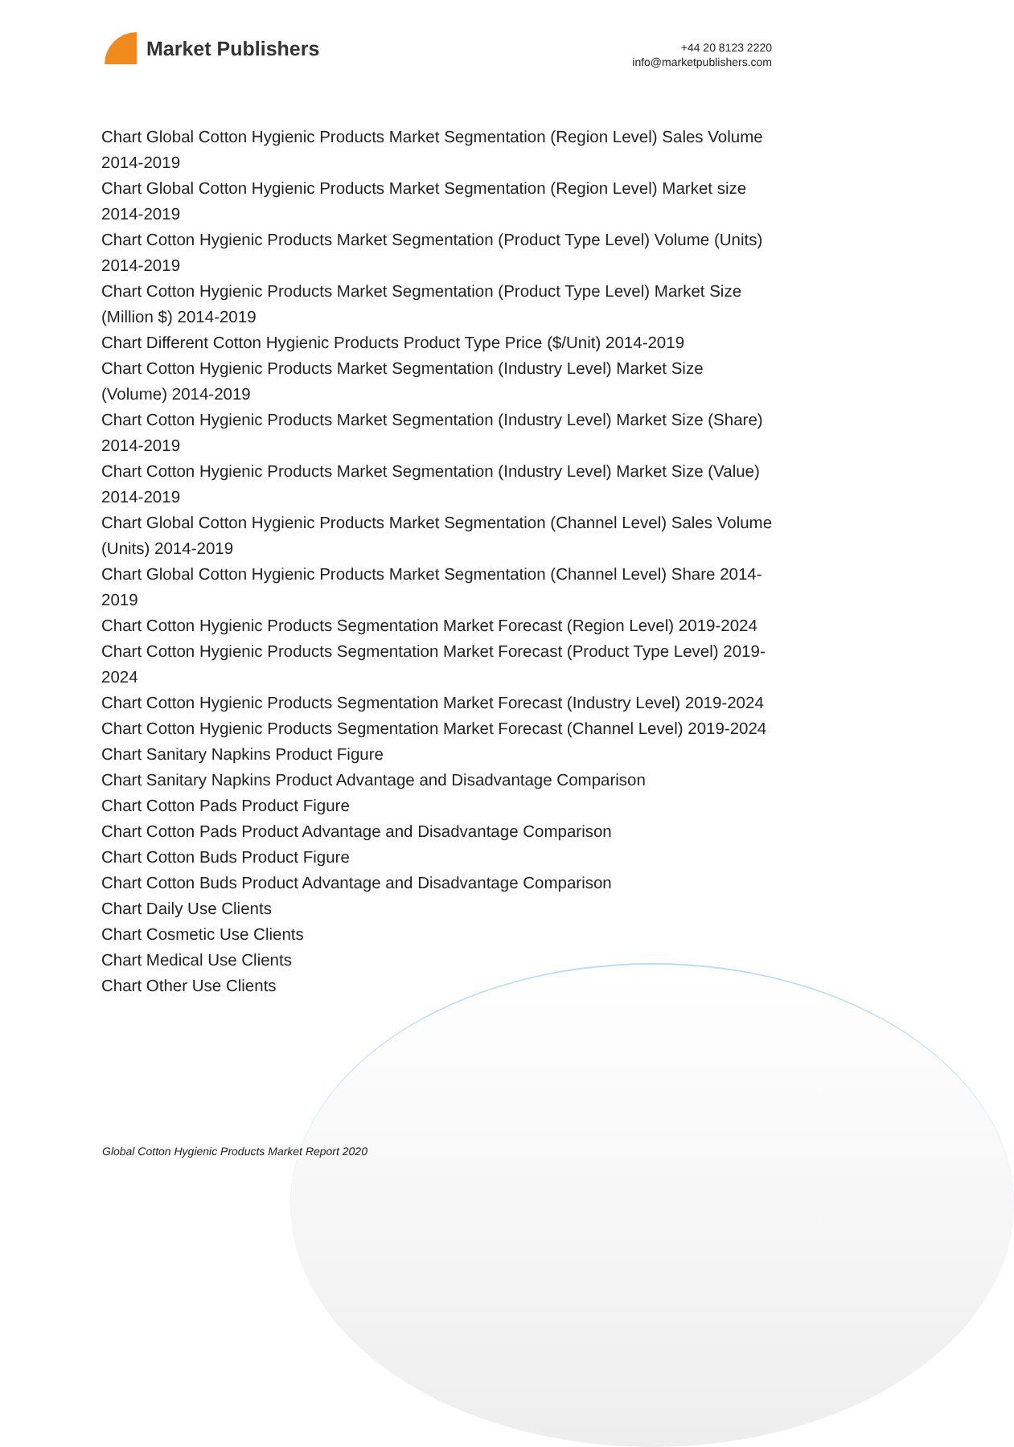Market Publishers
+44 20 8123 2220
info@marketpublishers.com
Chart Global Cotton Hygienic Products Market Segmentation (Region Level) Sales Volume 2014-2019
Chart Global Cotton Hygienic Products Market Segmentation (Region Level) Market size 2014-2019
Chart Cotton Hygienic Products Market Segmentation (Product Type Level) Volume (Units) 2014-2019
Chart Cotton Hygienic Products Market Segmentation (Product Type Level) Market Size (Million $) 2014-2019
Chart Different Cotton Hygienic Products Product Type Price ($/Unit) 2014-2019
Chart Cotton Hygienic Products Market Segmentation (Industry Level) Market Size (Volume) 2014-2019
Chart Cotton Hygienic Products Market Segmentation (Industry Level) Market Size (Share) 2014-2019
Chart Cotton Hygienic Products Market Segmentation (Industry Level) Market Size (Value) 2014-2019
Chart Global Cotton Hygienic Products Market Segmentation (Channel Level) Sales Volume (Units) 2014-2019
Chart Global Cotton Hygienic Products Market Segmentation (Channel Level) Share 2014-2019
Chart Cotton Hygienic Products Segmentation Market Forecast (Region Level) 2019-2024
Chart Cotton Hygienic Products Segmentation Market Forecast (Product Type Level) 2019-2024
Chart Cotton Hygienic Products Segmentation Market Forecast (Industry Level) 2019-2024
Chart Cotton Hygienic Products Segmentation Market Forecast (Channel Level) 2019-2024
Chart Sanitary Napkins Product Figure
Chart Sanitary Napkins Product Advantage and Disadvantage Comparison
Chart Cotton Pads Product Figure
Chart Cotton Pads Product Advantage and Disadvantage Comparison
Chart Cotton Buds Product Figure
Chart Cotton Buds Product Advantage and Disadvantage Comparison
Chart Daily Use Clients
Chart Cosmetic Use Clients
Chart Medical Use Clients
Chart Other Use Clients
Global Cotton Hygienic Products Market Report 2020